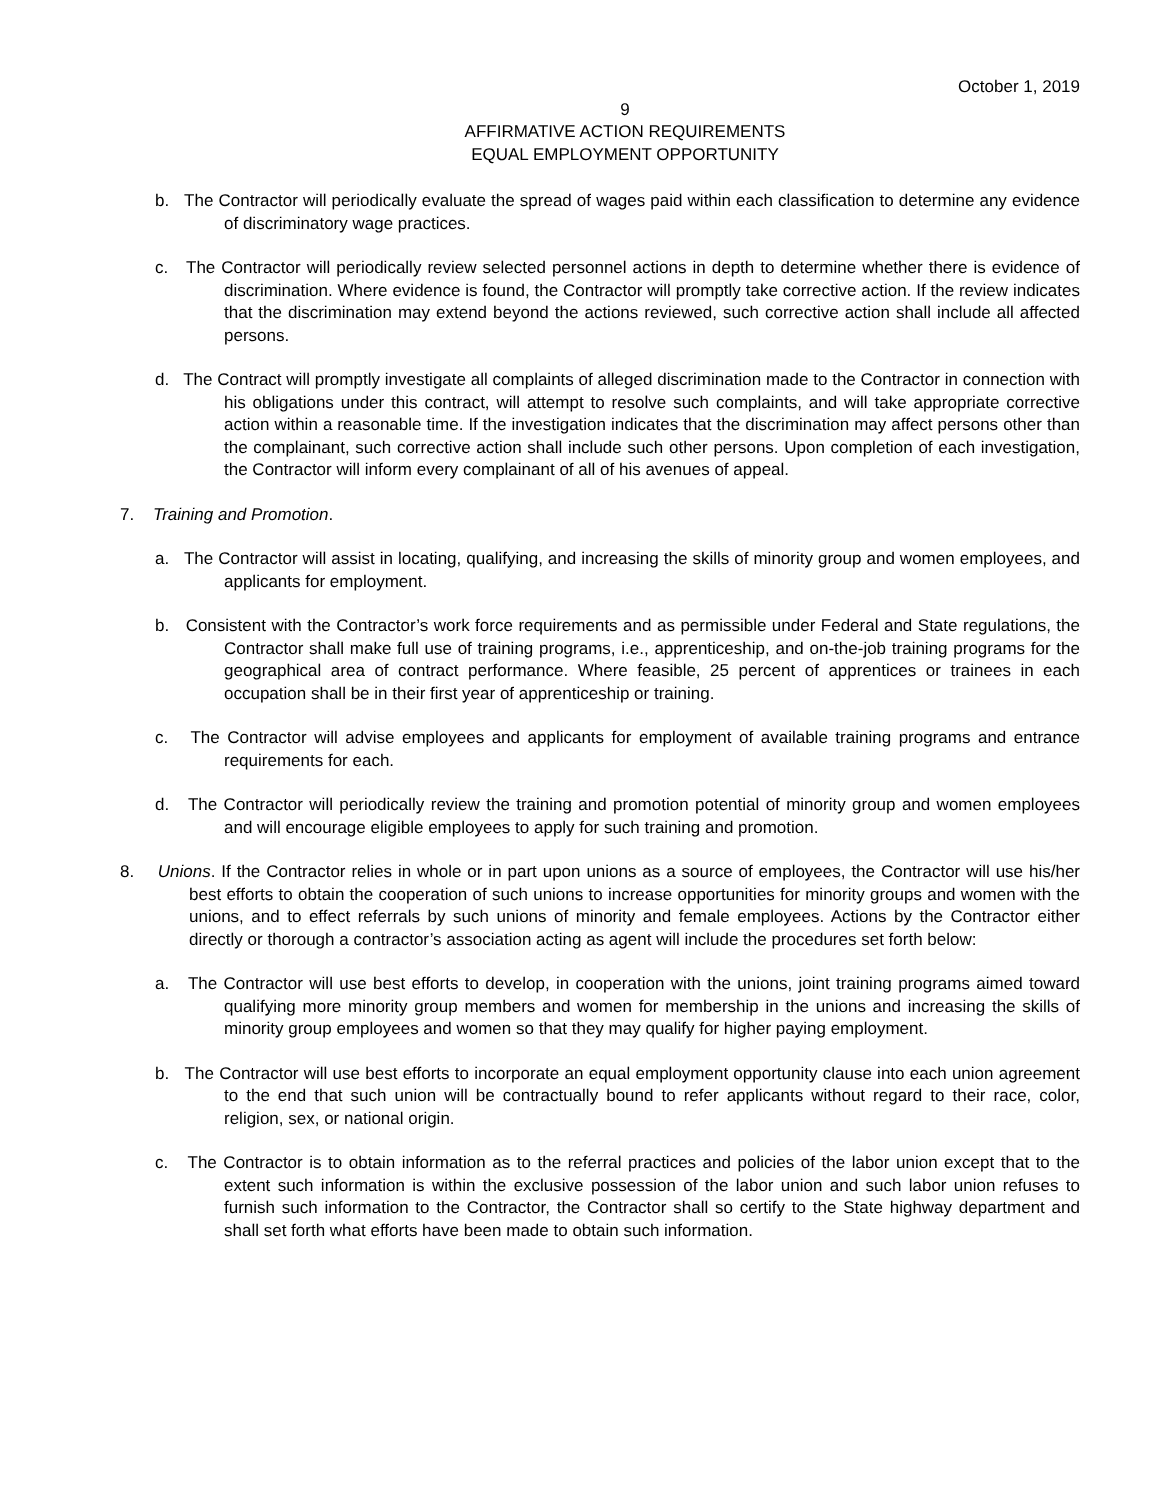October 1, 2019
9
AFFIRMATIVE ACTION REQUIREMENTS
EQUAL EMPLOYMENT OPPORTUNITY
b. The Contractor will periodically evaluate the spread of wages paid within each classification to determine any evidence of discriminatory wage practices.
c. The Contractor will periodically review selected personnel actions in depth to determine whether there is evidence of discrimination. Where evidence is found, the Contractor will promptly take corrective action. If the review indicates that the discrimination may extend beyond the actions reviewed, such corrective action shall include all affected persons.
d. The Contract will promptly investigate all complaints of alleged discrimination made to the Contractor in connection with his obligations under this contract, will attempt to resolve such complaints, and will take appropriate corrective action within a reasonable time. If the investigation indicates that the discrimination may affect persons other than the complainant, such corrective action shall include such other persons. Upon completion of each investigation, the Contractor will inform every complainant of all of his avenues of appeal.
7. Training and Promotion.
a. The Contractor will assist in locating, qualifying, and increasing the skills of minority group and women employees, and applicants for employment.
b. Consistent with the Contractor’s work force requirements and as permissible under Federal and State regulations, the Contractor shall make full use of training programs, i.e., apprenticeship, and on-the-job training programs for the geographical area of contract performance. Where feasible, 25 percent of apprentices or trainees in each occupation shall be in their first year of apprenticeship or training.
c. The Contractor will advise employees and applicants for employment of available training programs and entrance requirements for each.
d. The Contractor will periodically review the training and promotion potential of minority group and women employees and will encourage eligible employees to apply for such training and promotion.
8. Unions. If the Contractor relies in whole or in part upon unions as a source of employees, the Contractor will use his/her best efforts to obtain the cooperation of such unions to increase opportunities for minority groups and women with the unions, and to effect referrals by such unions of minority and female employees. Actions by the Contractor either directly or thorough a contractor’s association acting as agent will include the procedures set forth below:
a. The Contractor will use best efforts to develop, in cooperation with the unions, joint training programs aimed toward qualifying more minority group members and women for membership in the unions and increasing the skills of minority group employees and women so that they may qualify for higher paying employment.
b. The Contractor will use best efforts to incorporate an equal employment opportunity clause into each union agreement to the end that such union will be contractually bound to refer applicants without regard to their race, color, religion, sex, or national origin.
c. The Contractor is to obtain information as to the referral practices and policies of the labor union except that to the extent such information is within the exclusive possession of the labor union and such labor union refuses to furnish such information to the Contractor, the Contractor shall so certify to the State highway department and shall set forth what efforts have been made to obtain such information.